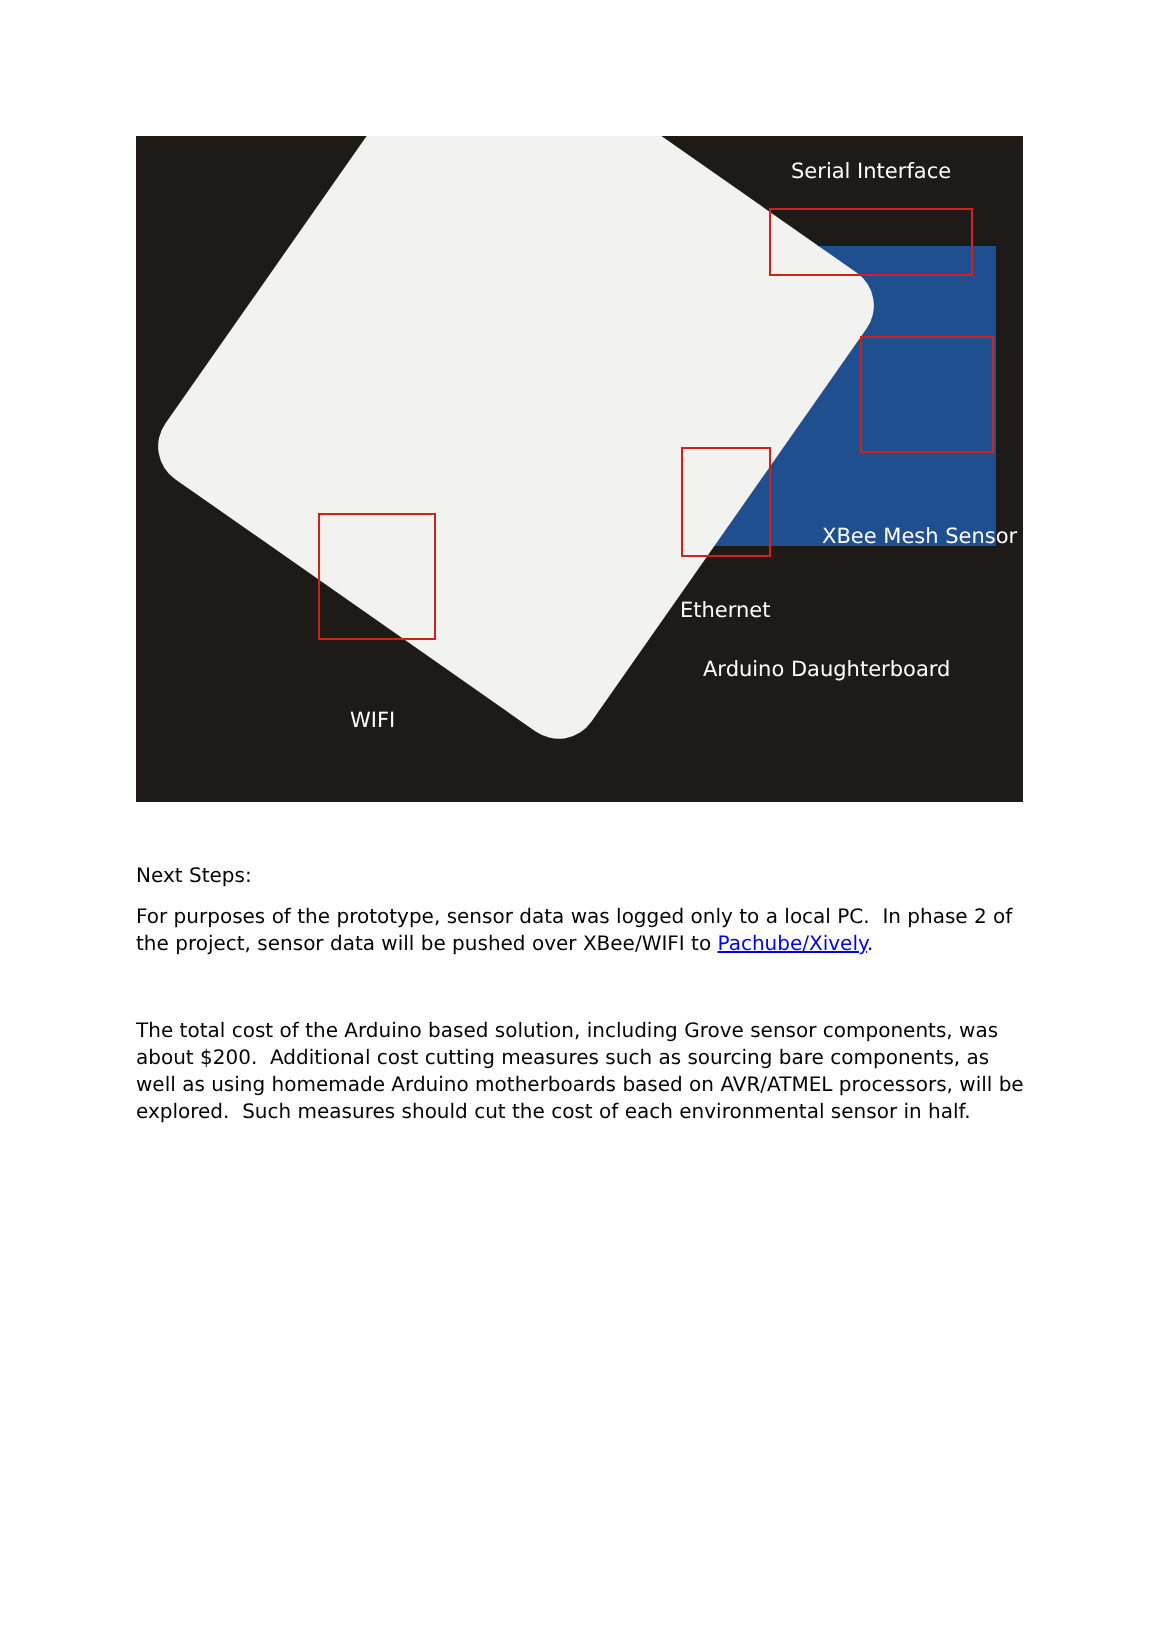Serial Interface
XBee Mesh Sensor
Ethernet
Arduino Daughterboard
WIFI
Next Steps:
For purposes of the prototype, sensor data was logged only to a local PC. In phase 2 of the project, sensor data will be pushed over XBee/WIFI to Pachube/Xively.
The total cost of the Arduino based solution, including Grove sensor components, was about $200. Additional cost cutting measures such as sourcing bare components, as well as using homemade Arduino motherboards based on AVR/ATMEL processors, will be explored. Such measures should cut the cost of each environmental sensor in half.